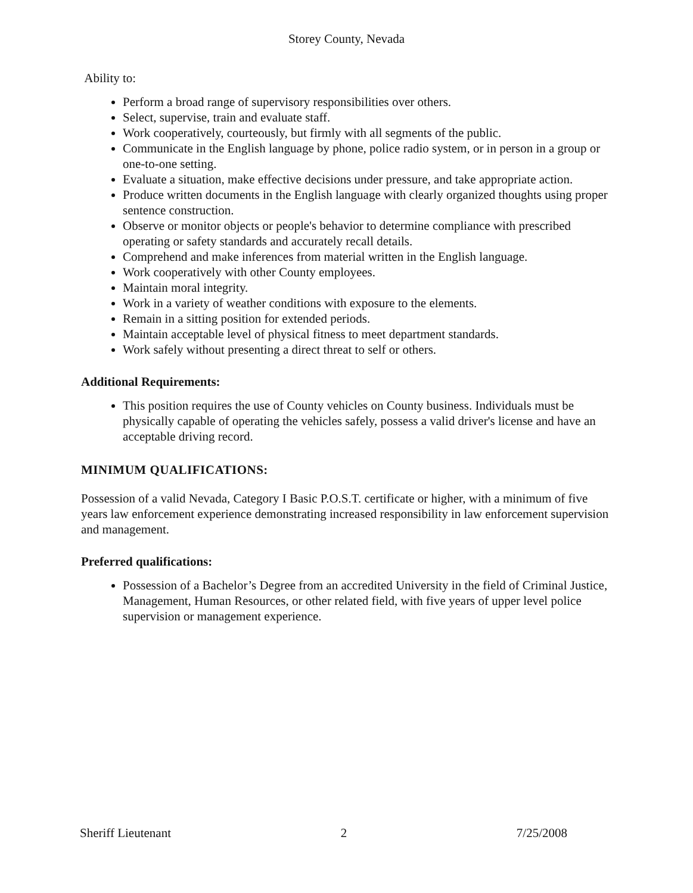Storey County, Nevada
Ability to:
Perform a broad range of supervisory responsibilities over others.
Select, supervise, train and evaluate staff.
Work cooperatively, courteously, but firmly with all segments of the public.
Communicate in the English language by phone, police radio system, or in person in a group or one-to-one setting.
Evaluate a situation, make effective decisions under pressure, and take appropriate action.
Produce written documents in the English language with clearly organized thoughts using proper sentence construction.
Observe or monitor objects or people's behavior to determine compliance with prescribed operating or safety standards and accurately recall details.
Comprehend and make inferences from material written in the English language.
Work cooperatively with other County employees.
Maintain moral integrity.
Work in a variety of weather conditions with exposure to the elements.
Remain in a sitting position for extended periods.
Maintain acceptable level of physical fitness to meet department standards.
Work safely without presenting a direct threat to self or others.
Additional Requirements:
This position requires the use of County vehicles on County business. Individuals must be physically capable of operating the vehicles safely, possess a valid driver's license and have an acceptable driving record.
MINIMUM QUALIFICATIONS:
Possession of a valid Nevada, Category I Basic P.O.S.T. certificate or higher, with a minimum of five years law enforcement experience demonstrating increased responsibility in law enforcement supervision and management.
Preferred qualifications:
Possession of a Bachelor’s Degree from an accredited University in the field of Criminal Justice, Management, Human Resources, or other related field, with five years of upper level police supervision or management experience.
Sheriff Lieutenant 2 7/25/2008